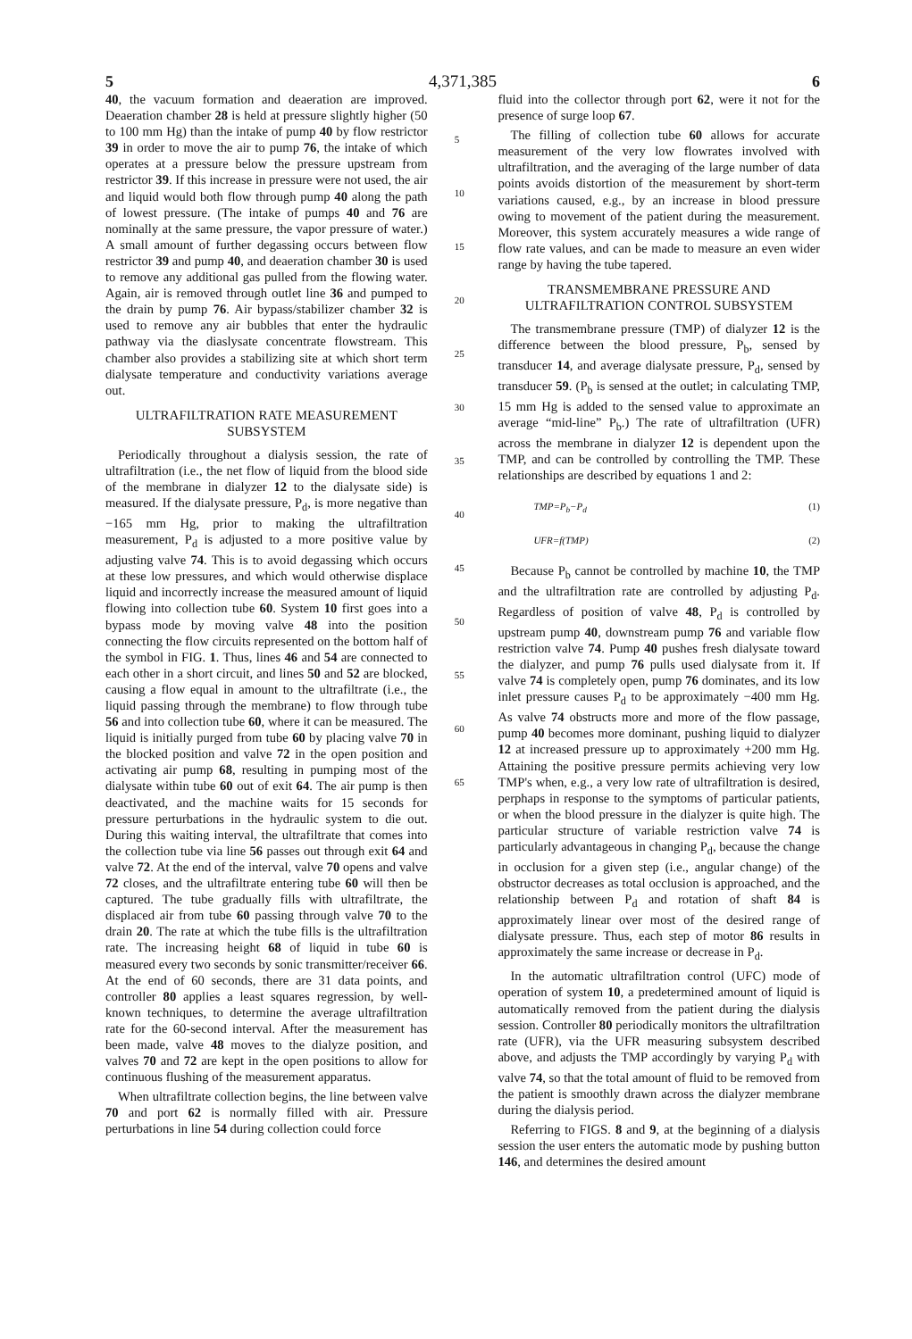5 4,371,385 6
40, the vacuum formation and deaeration are improved. Deaeration chamber 28 is held at pressure slightly higher (50 to 100 mm Hg) than the intake of pump 40 by flow restrictor 39 in order to move the air to pump 76, the intake of which operates at a pressure below the pressure upstream from restrictor 39. If this increase in pressure were not used, the air and liquid would both flow through pump 40 along the path of lowest pressure. (The intake of pumps 40 and 76 are nominally at the same pressure, the vapor pressure of water.) A small amount of further degassing occurs between flow restrictor 39 and pump 40, and deaeration chamber 30 is used to remove any additional gas pulled from the flowing water. Again, air is removed through outlet line 36 and pumped to the drain by pump 76. Air bypass/stabilizer chamber 32 is used to remove any air bubbles that enter the hydraulic pathway via the diaslysate concentrate flowstream. This chamber also provides a stabilizing site at which short term dialysate temperature and conductivity variations average out.
ULTRAFILTRATION RATE MEASUREMENT SUBSYSTEM
Periodically throughout a dialysis session, the rate of ultrafiltration (i.e., the net flow of liquid from the blood side of the membrane in dialyzer 12 to the dialysate side) is measured. If the dialysate pressure, P<sub>d</sub>, is more negative than −165 mm Hg, prior to making the ultrafiltration measurement, P<sub>d</sub> is adjusted to a more positive value by adjusting valve 74. This is to avoid degassing which occurs at these low pressures, and which would otherwise displace liquid and incorrectly increase the measured amount of liquid flowing into collection tube 60. System 10 first goes into a bypass mode by moving valve 48 into the position connecting the flow circuits represented on the bottom half of the symbol in FIG. 1. Thus, lines 46 and 54 are connected to each other in a short circuit, and lines 50 and 52 are blocked, causing a flow equal in amount to the ultrafiltrate (i.e., the liquid passing through the membrane) to flow through tube 56 and into collection tube 60, where it can be measured. The liquid is initially purged from tube 60 by placing valve 70 in the blocked position and valve 72 in the open position and activating air pump 68, resulting in pumping most of the dialysate within tube 60 out of exit 64. The air pump is then deactivated, and the machine waits for 15 seconds for pressure perturbations in the hydraulic system to die out. During this waiting interval, the ultrafiltrate that comes into the collection tube via line 56 passes out through exit 64 and valve 72. At the end of the interval, valve 70 opens and valve 72 closes, and the ultrafiltrate entering tube 60 will then be captured. The tube gradually fills with ultrafiltrate, the displaced air from tube 60 passing through valve 70 to the drain 20. The rate at which the tube fills is the ultrafiltration rate. The increasing height 68 of liquid in tube 60 is measured every two seconds by sonic transmitter/receiver 66. At the end of 60 seconds, there are 31 data points, and controller 80 applies a least squares regression, by well-known techniques, to determine the average ultrafiltration rate for the 60-second interval. After the measurement has been made, valve 48 moves to the dialyze position, and valves 70 and 72 are kept in the open positions to allow for continuous flushing of the measurement apparatus.
When ultrafiltrate collection begins, the line between valve 70 and port 62 is normally filled with air. Pressure perturbations in line 54 during collection could force
5
10
15
20
25
30
35
40
45
50
55
60
65
fluid into the collector through port 62, were it not for the presence of surge loop 67.
The filling of collection tube 60 allows for accurate measurement of the very low flowrates involved with ultrafiltration, and the averaging of the large number of data points avoids distortion of the measurement by short-term variations caused, e.g., by an increase in blood pressure owing to movement of the patient during the measurement. Moreover, this system accurately measures a wide range of flow rate values, and can be made to measure an even wider range by having the tube tapered.
TRANSMEMBRANE PRESSURE AND ULTRAFILTRATION CONTROL SUBSYSTEM
The transmembrane pressure (TMP) of dialyzer 12 is the difference between the blood pressure, P<sub>b</sub>, sensed by transducer 14, and average dialysate pressure, P<sub>d</sub>, sensed by transducer 59. (P<sub>b</sub> is sensed at the outlet; in calculating TMP, 15 mm Hg is added to the sensed value to approximate an average “mid-line” P<sub>b</sub>.) The rate of ultrafiltration (UFR) across the membrane in dialyzer 12 is dependent upon the TMP, and can be controlled by controlling the TMP. These relationships are described by equations 1 and 2:
TMP=P<sub>b</sub>−P<sub>d</sub> (1)
UFR=f(TMP) (2)
Because P<sub>b</sub> cannot be controlled by machine 10, the TMP and the ultrafiltration rate are controlled by adjusting P<sub>d</sub>. Regardless of position of valve 48, P<sub>d</sub> is controlled by upstream pump 40, downstream pump 76 and variable flow restriction valve 74. Pump 40 pushes fresh dialysate toward the dialyzer, and pump 76 pulls used dialysate from it. If valve 74 is completely open, pump 76 dominates, and its low inlet pressure causes P<sub>d</sub> to be approximately −400 mm Hg. As valve 74 obstructs more and more of the flow passage, pump 40 becomes more dominant, pushing liquid to dialyzer 12 at increased pressure up to approximately +200 mm Hg. Attaining the positive pressure permits achieving very low TMP's when, e.g., a very low rate of ultrafiltration is desired, perphaps in response to the symptoms of particular patients, or when the blood pressure in the dialyzer is quite high. The particular structure of variable restriction valve 74 is particularly advantageous in changing P<sub>d</sub>, because the change in occlusion for a given step (i.e., angular change) of the obstructor decreases as total occlusion is approached, and the relationship between P<sub>d</sub> and rotation of shaft 84 is approximately linear over most of the desired range of dialysate pressure. Thus, each step of motor 86 results in approximately the same increase or decrease in P<sub>d</sub>.
In the automatic ultrafiltration control (UFC) mode of operation of system 10, a predetermined amount of liquid is automatically removed from the patient during the dialysis session. Controller 80 periodically monitors the ultrafiltration rate (UFR), via the UFR measuring subsystem described above, and adjusts the TMP accordingly by varying P<sub>d</sub> with valve 74, so that the total amount of fluid to be removed from the patient is smoothly drawn across the dialyzer membrane during the dialysis period.
Referring to FIGS. 8 and 9, at the beginning of a dialysis session the user enters the automatic mode by pushing button 146, and determines the desired amount